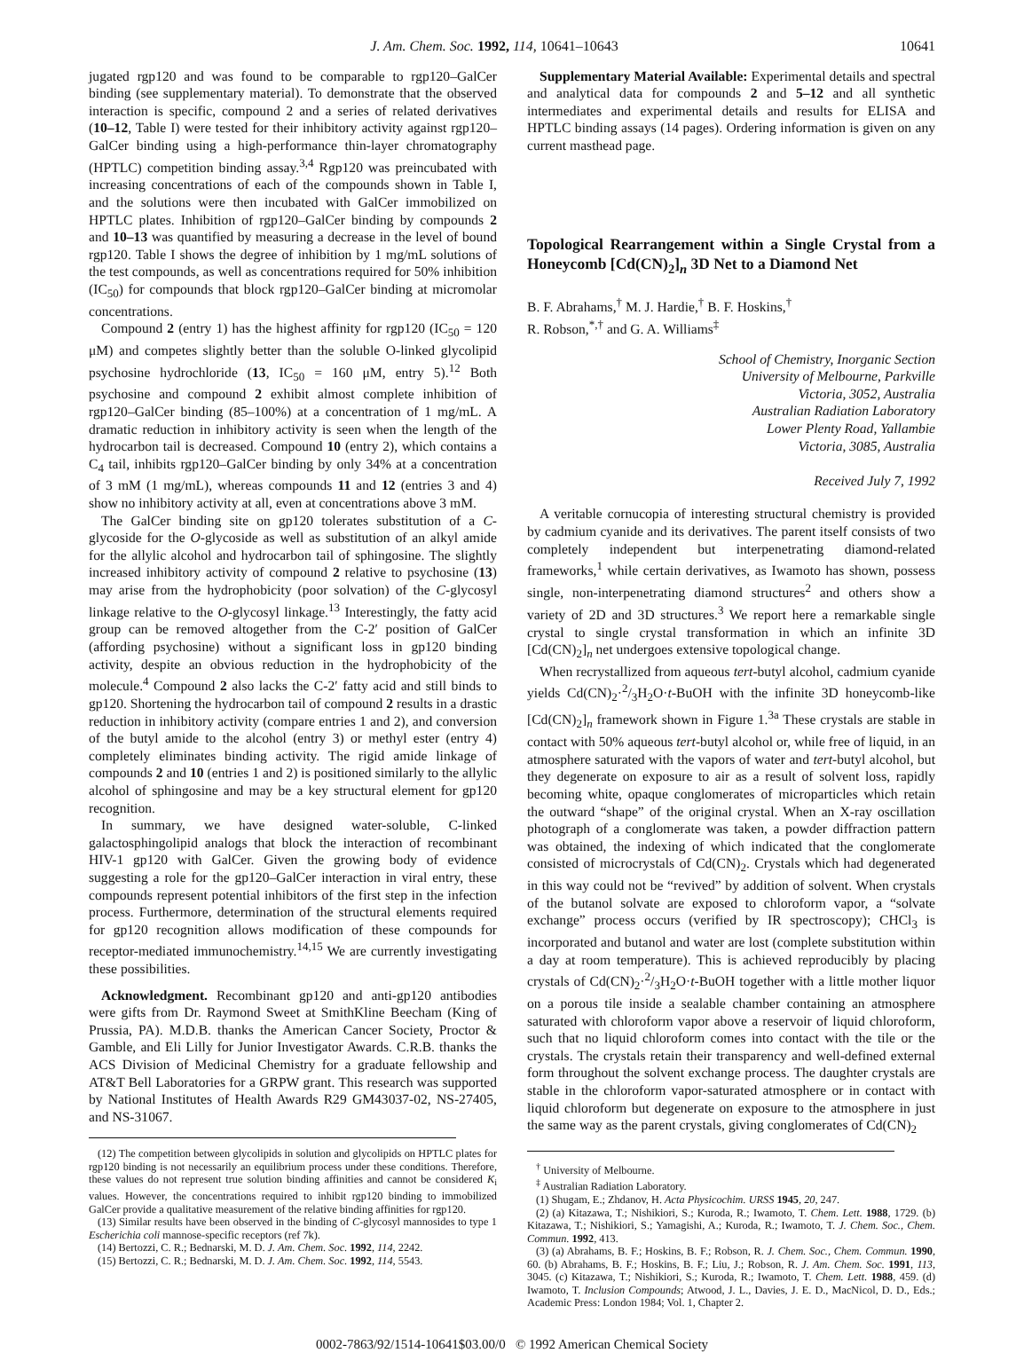J. Am. Chem. Soc. 1992, 114, 10641–10643 10641
jugated rgp120 and was found to be comparable to rgp120–GalCer binding (see supplementary material). To demonstrate that the observed interaction is specific, compound 2 and a series of related derivatives (10–12, Table I) were tested for their inhibitory activity against rgp120–GalCer binding using a high-performance thin-layer chromatography (HPTLC) competition binding assay.<sup>3,4</sup> Rgp120 was preincubated with increasing concentrations of each of the compounds shown in Table I, and the solutions were then incubated with GalCer immobilized on HPTLC plates. Inhibition of rgp120–GalCer binding by compounds 2 and 10–13 was quantified by measuring a decrease in the level of bound rgp120. Table I shows the degree of inhibition by 1 mg/mL solutions of the test compounds, as well as concentrations required for 50% inhibition (IC<sub>50</sub>) for compounds that block rgp120–GalCer binding at micromolar concentrations.
Compound 2 (entry 1) has the highest affinity for rgp120 (IC<sub>50</sub> = 120 μM) and competes slightly better than the soluble O-linked glycolipid psychosine hydrochloride (13, IC<sub>50</sub> = 160 μM, entry 5).<sup>12</sup> Both psychosine and compound 2 exhibit almost complete inhibition of rgp120–GalCer binding (85–100%) at a concentration of 1 mg/mL. A dramatic reduction in inhibitory activity is seen when the length of the hydrocarbon tail is decreased. Compound 10 (entry 2), which contains a C<sub>4</sub> tail, inhibits rgp120–GalCer binding by only 34% at a concentration of 3 mM (1 mg/mL), whereas compounds 11 and 12 (entries 3 and 4) show no inhibitory activity at all, even at concentrations above 3 mM.
The GalCer binding site on gp120 tolerates substitution of a C-glycoside for the O-glycoside as well as substitution of an alkyl amide for the allylic alcohol and hydrocarbon tail of sphingosine. The slightly increased inhibitory activity of compound 2 relative to psychosine (13) may arise from the hydrophobicity (poor solvation) of the C-glycosyl linkage relative to the O-glycosyl linkage.<sup>13</sup> Interestingly, the fatty acid group can be removed altogether from the C-2′ position of GalCer (affording psychosine) without a significant loss in gp120 binding activity, despite an obvious reduction in the hydrophobicity of the molecule.<sup>4</sup> Compound 2 also lacks the C-2′ fatty acid and still binds to gp120. Shortening the hydrocarbon tail of compound 2 results in a drastic reduction in inhibitory activity (compare entries 1 and 2), and conversion of the butyl amide to the alcohol (entry 3) or methyl ester (entry 4) completely eliminates binding activity. The rigid amide linkage of compounds 2 and 10 (entries 1 and 2) is positioned similarly to the allylic alcohol of sphingosine and may be a key structural element for gp120 recognition.
In summary, we have designed water-soluble, C-linked galactosphingolipid analogs that block the interaction of recombinant HIV-1 gp120 with GalCer. Given the growing body of evidence suggesting a role for the gp120–GalCer interaction in viral entry, these compounds represent potential inhibitors of the first step in the infection process. Furthermore, determination of the structural elements required for gp120 recognition allows modification of these compounds for receptor-mediated immunochemistry.<sup>14,15</sup> We are currently investigating these possibilities.
Acknowledgment. Recombinant gp120 and anti-gp120 antibodies were gifts from Dr. Raymond Sweet at SmithKline Beecham (King of Prussia, PA). M.D.B. thanks the American Cancer Society, Proctor & Gamble, and Eli Lilly for Junior Investigator Awards. C.R.B. thanks the ACS Division of Medicinal Chemistry for a graduate fellowship and AT&T Bell Laboratories for a GRPW grant. This research was supported by National Institutes of Health Awards R29 GM43037-02, NS-27405, and NS-31067.
(12) The competition between glycolipids in solution and glycolipids on HPTLC plates for rgp120 binding is not necessarily an equilibrium process under these conditions. Therefore, these values do not represent true solution binding affinities and cannot be considered K<sub>i</sub> values. However, the concentrations required to inhibit rgp120 binding to immobilized GalCer provide a qualitative measurement of the relative binding affinities for rgp120.
(13) Similar results have been observed in the binding of C-glycosyl mannosides to type 1 Escherichia coli mannose-specific receptors (ref 7k).
(14) Bertozzi, C. R.; Bednarski, M. D. J. Am. Chem. Soc. 1992, 114, 2242.
(15) Bertozzi, C. R.; Bednarski, M. D. J. Am. Chem. Soc. 1992, 114, 5543.
Supplementary Material Available: Experimental details and spectral and analytical data for compounds 2 and 5–12 and all synthetic intermediates and experimental details and results for ELISA and HPTLC binding assays (14 pages). Ordering information is given on any current masthead page.
Topological Rearrangement within a Single Crystal from a Honeycomb [Cd(CN)<sub>2</sub>]<sub>n</sub> 3D Net to a Diamond Net
B. F. Abrahams,<sup>†</sup> M. J. Hardie,<sup>†</sup> B. F. Hoskins,<sup>†</sup>
R. Robson,<sup>*,†</sup> and G. A. Williams<sup>‡</sup>
School of Chemistry, Inorganic Section
University of Melbourne, Parkville
Victoria, 3052, Australia
Australian Radiation Laboratory
Lower Plenty Road, Yallambie
Victoria, 3085, Australia
Received July 7, 1992
A veritable cornucopia of interesting structural chemistry is provided by cadmium cyanide and its derivatives. The parent itself consists of two completely independent but interpenetrating diamond-related frameworks,<sup>1</sup> while certain derivatives, as Iwamoto has shown, possess single, non-interpenetrating diamond structures<sup>2</sup> and others show a variety of 2D and 3D structures.<sup>3</sup> We report here a remarkable single crystal to single crystal transformation in which an infinite 3D [Cd(CN)<sub>2</sub>]<sub>n</sub> net undergoes extensive topological change.
When recrystallized from aqueous tert-butyl alcohol, cadmium cyanide yields Cd(CN)<sub>2</sub>·2/3H<sub>2</sub>O·t-BuOH with the infinite 3D honeycomb-like [Cd(CN)<sub>2</sub>]<sub>n</sub> framework shown in Figure 1.<sup>3a</sup> These crystals are stable in contact with 50% aqueous tert-butyl alcohol or, while free of liquid, in an atmosphere saturated with the vapors of water and tert-butyl alcohol, but they degenerate on exposure to air as a result of solvent loss, rapidly becoming white, opaque conglomerates of microparticles which retain the outward “shape” of the original crystal. When an X-ray oscillation photograph of a conglomerate was taken, a powder diffraction pattern was obtained, the indexing of which indicated that the conglomerate consisted of microcrystals of Cd(CN)<sub>2</sub>. Crystals which had degenerated in this way could not be “revived” by addition of solvent. When crystals of the butanol solvate are exposed to chloroform vapor, a “solvate exchange” process occurs (verified by IR spectroscopy); CHCl<sub>3</sub> is incorporated and butanol and water are lost (complete substitution within a day at room temperature). This is achieved reproducibly by placing crystals of Cd(CN)<sub>2</sub>·2/3H<sub>2</sub>O·t-BuOH together with a little mother liquor on a porous tile inside a sealable chamber containing an atmosphere saturated with chloroform vapor above a reservoir of liquid chloroform, such that no liquid chloroform comes into contact with the tile or the crystals. The crystals retain their transparency and well-defined external form throughout the solvent exchange process. The daughter crystals are stable in the chloroform vapor-saturated atmosphere or in contact with liquid chloroform but degenerate on exposure to the atmosphere in just the same way as the parent crystals, giving conglomerates of Cd(CN)<sub>2</sub>
<sup>†</sup> University of Melbourne.
<sup>‡</sup> Australian Radiation Laboratory.
(1) Shugam, E.; Zhdanov, H. Acta Physicochim. URSS 1945, 20, 247.
(2) (a) Kitazawa, T.; Nishikiori, S.; Kuroda, R.; Iwamoto, T. Chem. Lett. 1988, 1729. (b) Kitazawa, T.; Nishikiori, S.; Yamagishi, A.; Kuroda, R.; Iwamoto, T. J. Chem. Soc., Chem. Commun. 1992, 413.
(3) (a) Abrahams, B. F.; Hoskins, B. F.; Robson, R. J. Chem. Soc., Chem. Commun. 1990, 60. (b) Abrahams, B. F.; Hoskins, B. F.; Liu, J.; Robson, R. J. Am. Chem. Soc. 1991, 113, 3045. (c) Kitazawa, T.; Nishikiori, S.; Kuroda, R.; Iwamoto, T. Chem. Lett. 1988, 459. (d) Iwamoto, T. Inclusion Compounds; Atwood, J. L., Davies, J. E. D., MacNicol, D. D., Eds.; Academic Press: London 1984; Vol. 1, Chapter 2.
0002-7863/92/1514-10641$03.00/0 © 1992 American Chemical Society